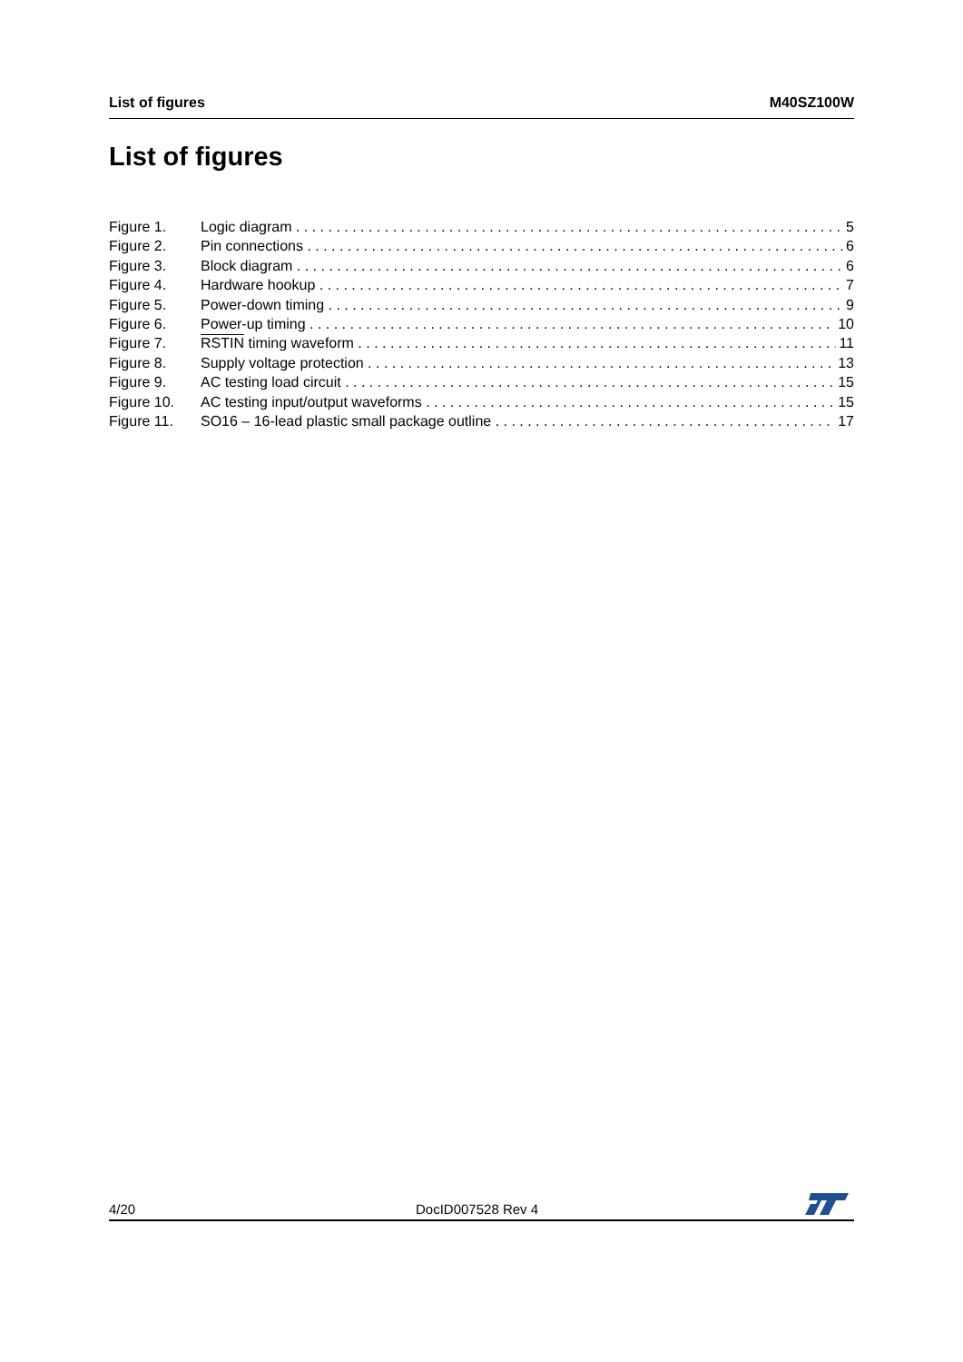List of figures M40SZ100W
List of figures
Figure 1. Logic diagram 5
Figure 2. Pin connections 6
Figure 3. Block diagram 6
Figure 4. Hardware hookup 7
Figure 5. Power-down timing 9
Figure 6. Power-up timing 10
Figure 7. RSTIN timing waveform 11
Figure 8. Supply voltage protection 13
Figure 9. AC testing load circuit 15
Figure 10. AC testing input/output waveforms 15
Figure 11. SO16 – 16-lead plastic small package outline 17
4/20 DocID007528 Rev 4